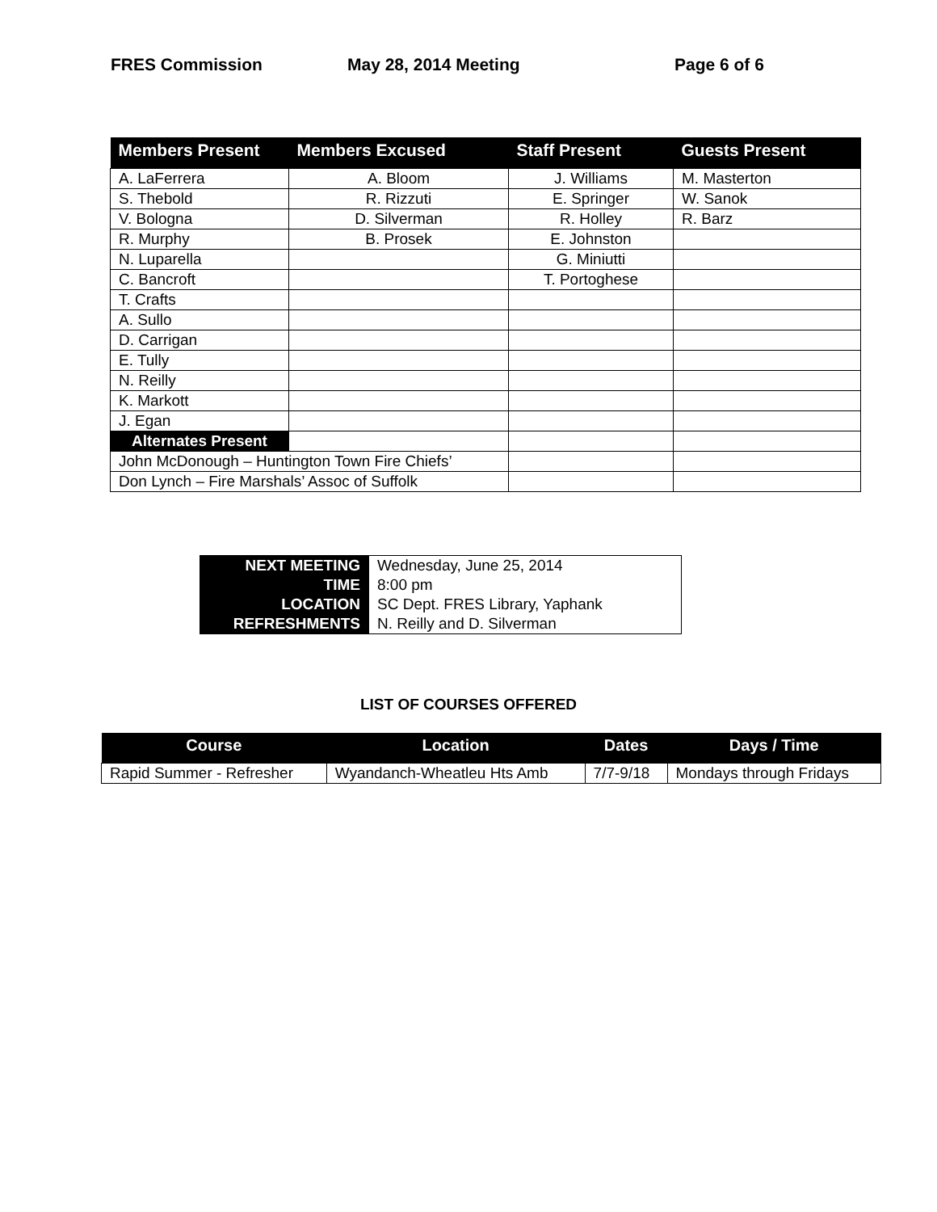FRES Commission May 28, 2014 Meeting Page 6 of 6
| Members Present | Members Excused | Staff Present | Guests Present |
| --- | --- | --- | --- |
| A. LaFerrera | A. Bloom | J. Williams | M. Masterton |
| S. Thebold | R. Rizzuti | E. Springer | W. Sanok |
| V. Bologna | D. Silverman | R. Holley | R. Barz |
| R. Murphy | B. Prosek | E. Johnston | |
| N. Luparella | | G. Miniutti | |
| C. Bancroft | | T. Portoghese | |
| T. Crafts | | | |
| A. Sullo | | | |
| D. Carrigan | | | |
| E. Tully | | | |
| N. Reilly | | | |
| K. Markott | | | |
| J. Egan | | | |
| Alternates Present | | | |
| John McDonough – Huntington Town Fire Chiefs’ | | | |
| Don Lynch – Fire Marshals’ Assoc of Suffolk | | | |
| NEXT MEETING | Wednesday, June 25, 2014 |
| TIME | 8:00 pm |
| LOCATION | SC Dept. FRES Library, Yaphank |
| REFRESHMENTS | N. Reilly and D. Silverman |
LIST OF COURSES OFFERED
| Course | Location | Dates | Days / Time |
| --- | --- | --- | --- |
| Rapid Summer - Refresher | Wyandanch-Wheatleu Hts Amb | 7/7-9/18 | Mondays through Fridays |